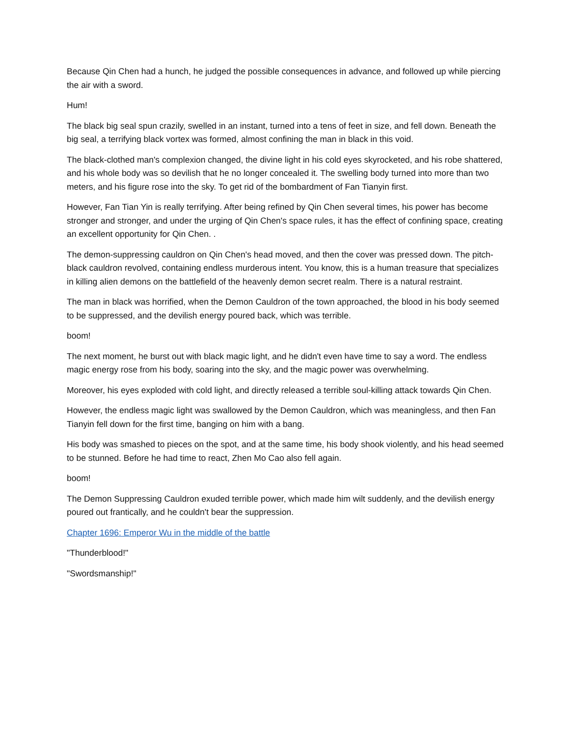Because Qin Chen had a hunch, he judged the possible consequences in advance, and followed up while piercing the air with a sword.
Hum!
The black big seal spun crazily, swelled in an instant, turned into a tens of feet in size, and fell down. Beneath the big seal, a terrifying black vortex was formed, almost confining the man in black in this void.
The black-clothed man's complexion changed, the divine light in his cold eyes skyrocketed, and his robe shattered, and his whole body was so devilish that he no longer concealed it. The swelling body turned into more than two meters, and his figure rose into the sky. To get rid of the bombardment of Fan Tianyin first.
However, Fan Tian Yin is really terrifying. After being refined by Qin Chen several times, his power has become stronger and stronger, and under the urging of Qin Chen's space rules, it has the effect of confining space, creating an excellent opportunity for Qin Chen. .
The demon-suppressing cauldron on Qin Chen's head moved, and then the cover was pressed down. The pitch-black cauldron revolved, containing endless murderous intent. You know, this is a human treasure that specializes in killing alien demons on the battlefield of the heavenly demon secret realm. There is a natural restraint.
The man in black was horrified, when the Demon Cauldron of the town approached, the blood in his body seemed to be suppressed, and the devilish energy poured back, which was terrible.
boom!
The next moment, he burst out with black magic light, and he didn't even have time to say a word. The endless magic energy rose from his body, soaring into the sky, and the magic power was overwhelming.
Moreover, his eyes exploded with cold light, and directly released a terrible soul-killing attack towards Qin Chen.
However, the endless magic light was swallowed by the Demon Cauldron, which was meaningless, and then Fan Tianyin fell down for the first time, banging on him with a bang.
His body was smashed to pieces on the spot, and at the same time, his body shook violently, and his head seemed to be stunned. Before he had time to react, Zhen Mo Cao also fell again.
boom!
The Demon Suppressing Cauldron exuded terrible power, which made him wilt suddenly, and the devilish energy poured out frantically, and he couldn't bear the suppression.
Chapter 1696: Emperor Wu in the middle of the battle
"Thunderblood!"
"Swordsmanship!"